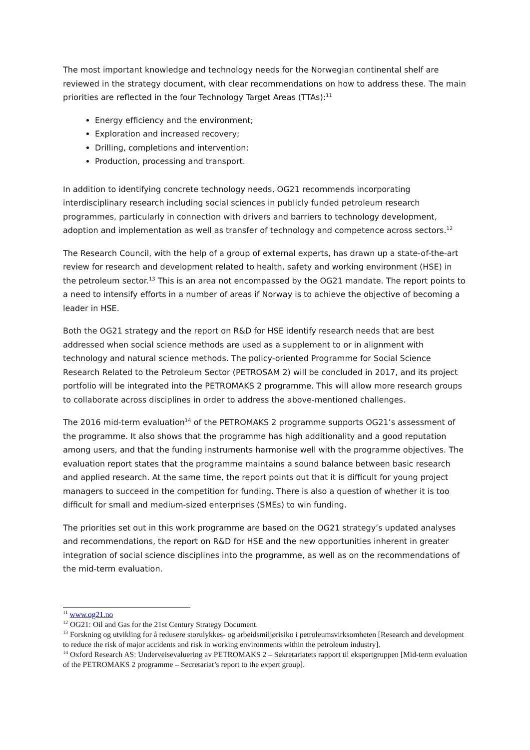The most important knowledge and technology needs for the Norwegian continental shelf are reviewed in the strategy document, with clear recommendations on how to address these. The main priorities are reflected in the four Technology Target Areas (TTAs):<sup>11</sup>
Energy efficiency and the environment;
Exploration and increased recovery;
Drilling, completions and intervention;
Production, processing and transport.
In addition to identifying concrete technology needs, OG21 recommends incorporating interdisciplinary research including social sciences in publicly funded petroleum research programmes, particularly in connection with drivers and barriers to technology development, adoption and implementation as well as transfer of technology and competence across sectors.<sup>12</sup>
The Research Council, with the help of a group of external experts, has drawn up a state-of-the-art review for research and development related to health, safety and working environment (HSE) in the petroleum sector.<sup>13</sup> This is an area not encompassed by the OG21 mandate. The report points to a need to intensify efforts in a number of areas if Norway is to achieve the objective of becoming a leader in HSE.
Both the OG21 strategy and the report on R&D for HSE identify research needs that are best addressed when social science methods are used as a supplement to or in alignment with technology and natural science methods. The policy-oriented Programme for Social Science Research Related to the Petroleum Sector (PETROSAM 2) will be concluded in 2017, and its project portfolio will be integrated into the PETROMAKS 2 programme. This will allow more research groups to collaborate across disciplines in order to address the above-mentioned challenges.
The 2016 mid-term evaluation<sup>14</sup> of the PETROMAKS 2 programme supports OG21’s assessment of the programme. It also shows that the programme has high additionality and a good reputation among users, and that the funding instruments harmonise well with the programme objectives. The evaluation report states that the programme maintains a sound balance between basic research and applied research. At the same time, the report points out that it is difficult for young project managers to succeed in the competition for funding. There is also a question of whether it is too difficult for small and medium-sized enterprises (SMEs) to win funding.
The priorities set out in this work programme are based on the OG21 strategy’s updated analyses and recommendations, the report on R&D for HSE and the new opportunities inherent in greater integration of social science disciplines into the programme, as well as on the recommendations of the mid-term evaluation.
<sup>11</sup> www.og21.no
<sup>12</sup> OG21: Oil and Gas for the 21st Century Strategy Document.
<sup>13</sup> Forskning og utvikling for å redusere storulykkes- og arbeidsmiljørisiko i petroleumsvirksomheten [Research and development to reduce the risk of major accidents and risk in working environments within the petroleum industry].
<sup>14</sup> Oxford Research AS: Underveisevaluering av PETROMAKS 2 – Sekretariatets rapport til ekspertgruppen [Mid-term evaluation of the PETROMAKS 2 programme – Secretariat’s report to the expert group].